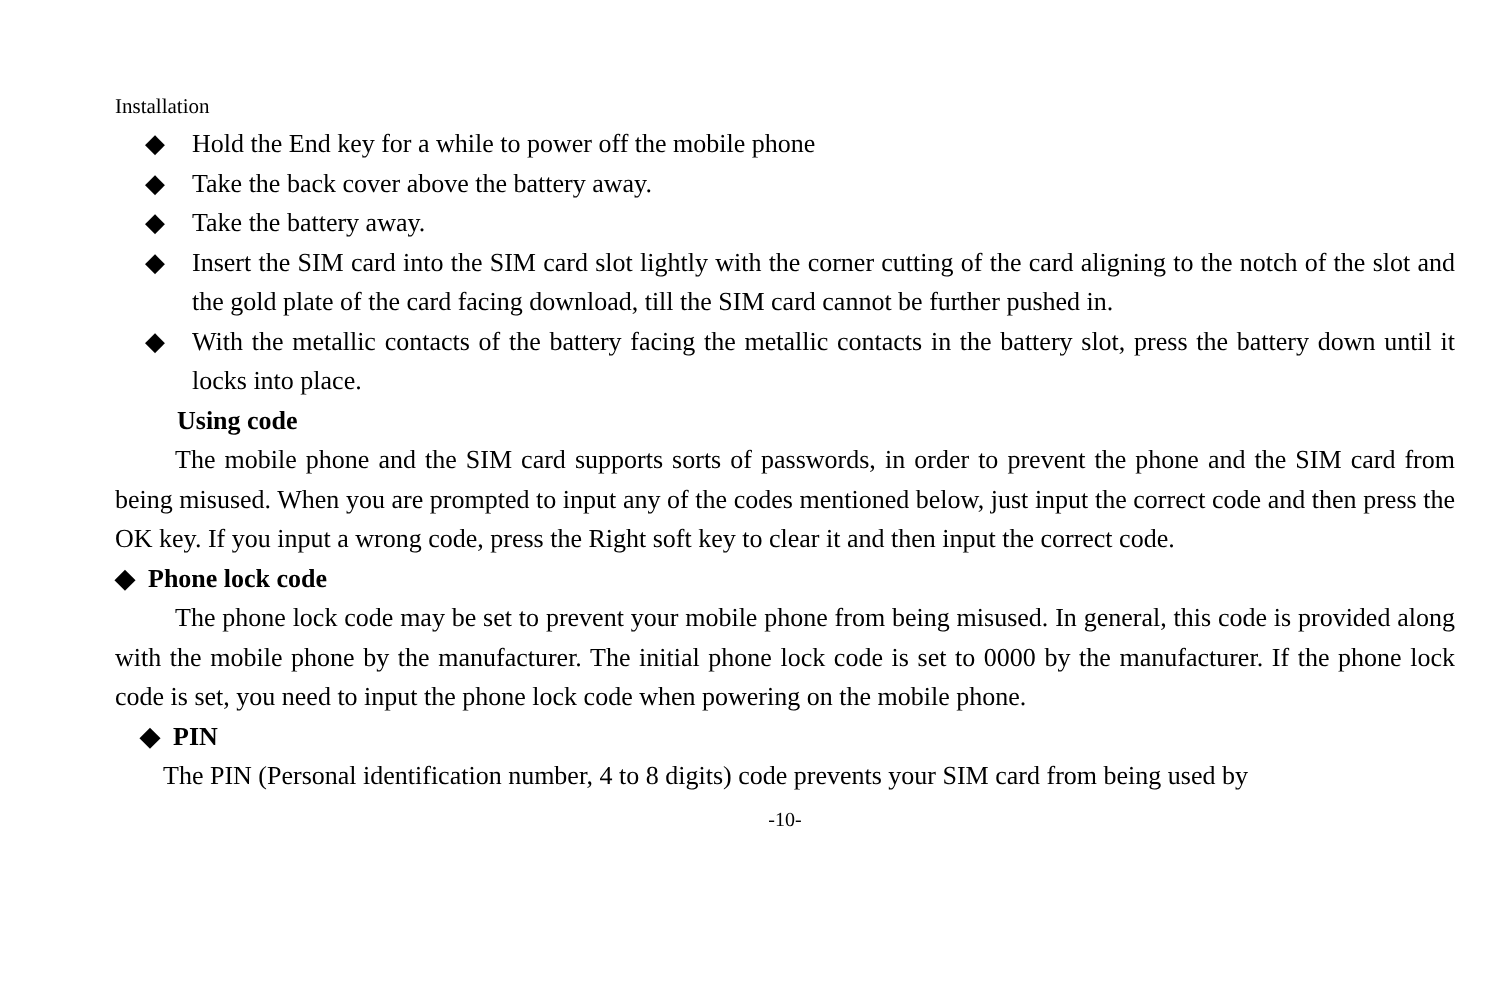Installation
◆ Hold the End key for a while to power off the mobile phone
◆ Take the back cover above the battery away.
◆ Take the battery away.
◆ Insert the SIM card into the SIM card slot lightly with the corner cutting of the card aligning to the notch of the slot and the gold plate of the card facing download, till the SIM card cannot be further pushed in.
◆ With the metallic contacts of the battery facing the metallic contacts in the battery slot, press the battery down until it locks into place.
Using code
The mobile phone and the SIM card supports sorts of passwords, in order to prevent the phone and the SIM card from being misused. When you are prompted to input any of the codes mentioned below, just input the correct code and then press the OK key. If you input a wrong code, press the Right soft key to clear it and then input the correct code.
◆ Phone lock code
The phone lock code may be set to prevent your mobile phone from being misused. In general, this code is provided along with the mobile phone by the manufacturer. The initial phone lock code is set to 0000 by the manufacturer. If the phone lock code is set, you need to input the phone lock code when powering on the mobile phone.
◆ PIN
The PIN (Personal identification number, 4 to 8 digits) code prevents your SIM card from being used by
-10-